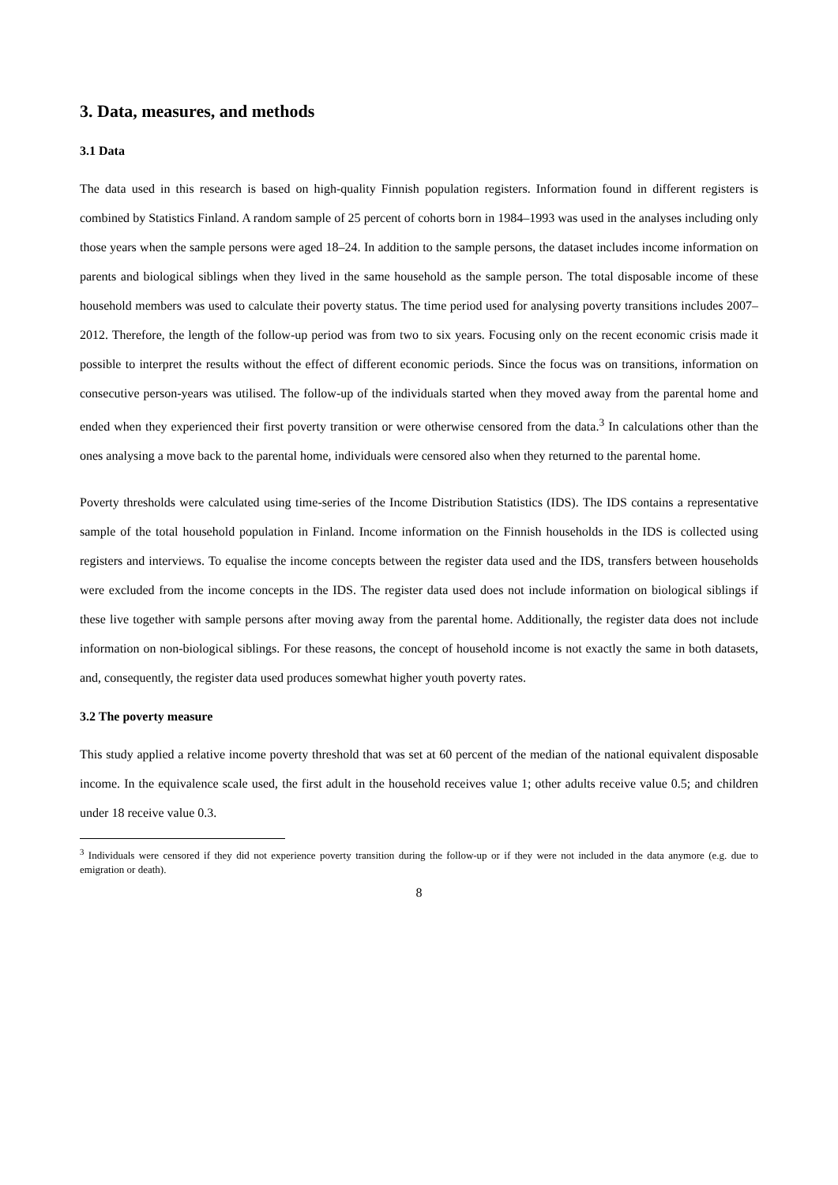3. Data, measures, and methods
3.1 Data
The data used in this research is based on high-quality Finnish population registers. Information found in different registers is combined by Statistics Finland. A random sample of 25 percent of cohorts born in 1984–1993 was used in the analyses including only those years when the sample persons were aged 18–24. In addition to the sample persons, the dataset includes income information on parents and biological siblings when they lived in the same household as the sample person. The total disposable income of these household members was used to calculate their poverty status. The time period used for analysing poverty transitions includes 2007–2012. Therefore, the length of the follow-up period was from two to six years. Focusing only on the recent economic crisis made it possible to interpret the results without the effect of different economic periods. Since the focus was on transitions, information on consecutive person-years was utilised. The follow-up of the individuals started when they moved away from the parental home and ended when they experienced their first poverty transition or were otherwise censored from the data.<sup>3</sup> In calculations other than the ones analysing a move back to the parental home, individuals were censored also when they returned to the parental home.
Poverty thresholds were calculated using time-series of the Income Distribution Statistics (IDS). The IDS contains a representative sample of the total household population in Finland. Income information on the Finnish households in the IDS is collected using registers and interviews. To equalise the income concepts between the register data used and the IDS, transfers between households were excluded from the income concepts in the IDS. The register data used does not include information on biological siblings if these live together with sample persons after moving away from the parental home. Additionally, the register data does not include information on non-biological siblings. For these reasons, the concept of household income is not exactly the same in both datasets, and, consequently, the register data used produces somewhat higher youth poverty rates.
3.2 The poverty measure
This study applied a relative income poverty threshold that was set at 60 percent of the median of the national equivalent disposable income. In the equivalence scale used, the first adult in the household receives value 1; other adults receive value 0.5; and children under 18 receive value 0.3.
<sup>3</sup> Individuals were censored if they did not experience poverty transition during the follow-up or if they were not included in the data anymore (e.g. due to emigration or death).
8